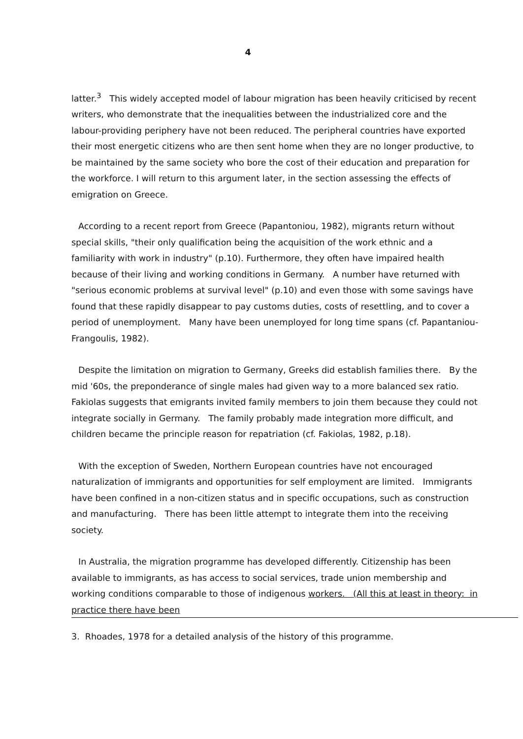4
latter.<sup>3</sup> This widely accepted model of labour migration has been heavily criticised by recent writers, who demonstrate that the inequalities between the industrialized core and the labour-providing periphery have not been reduced. The peripheral countries have exported their most energetic citizens who are then sent home when they are no longer productive, to be maintained by the same society who bore the cost of their education and preparation for the workforce. I will return to this argument later, in the section assessing the effects of emigration on Greece.
According to a recent report from Greece (Papantoniou, 1982), migrants return without special skills, "their only qualification being the acquisition of the work ethnic and a familiarity with work in industry" (p.10). Furthermore, they often have impaired health because of their living and working conditions in Germany. A number have returned with "serious economic problems at survival level" (p.10) and even those with some savings have found that these rapidly disappear to pay customs duties, costs of resettling, and to cover a period of unemployment. Many have been unemployed for long time spans (cf. Papantaniou-Frangoulis, 1982).
Despite the limitation on migration to Germany, Greeks did establish families there. By the mid '60s, the preponderance of single males had given way to a more balanced sex ratio. Fakiolas suggests that emigrants invited family members to join them because they could not integrate socially in Germany. The family probably made integration more difficult, and children became the principle reason for repatriation (cf. Fakiolas, 1982, p.18).
With the exception of Sweden, Northern European countries have not encouraged naturalization of immigrants and opportunities for self employment are limited. Immigrants have been confined in a non-citizen status and in specific occupations, such as construction and manufacturing. There has been little attempt to integrate them into the receiving society.
In Australia, the migration programme has developed differently. Citizenship has been available to immigrants, as has access to social services, trade union membership and working conditions comparable to those of indigenous workers. (All this at least in theory: in practice there have been
3. Rhoades, 1978 for a detailed analysis of the history of this programme.